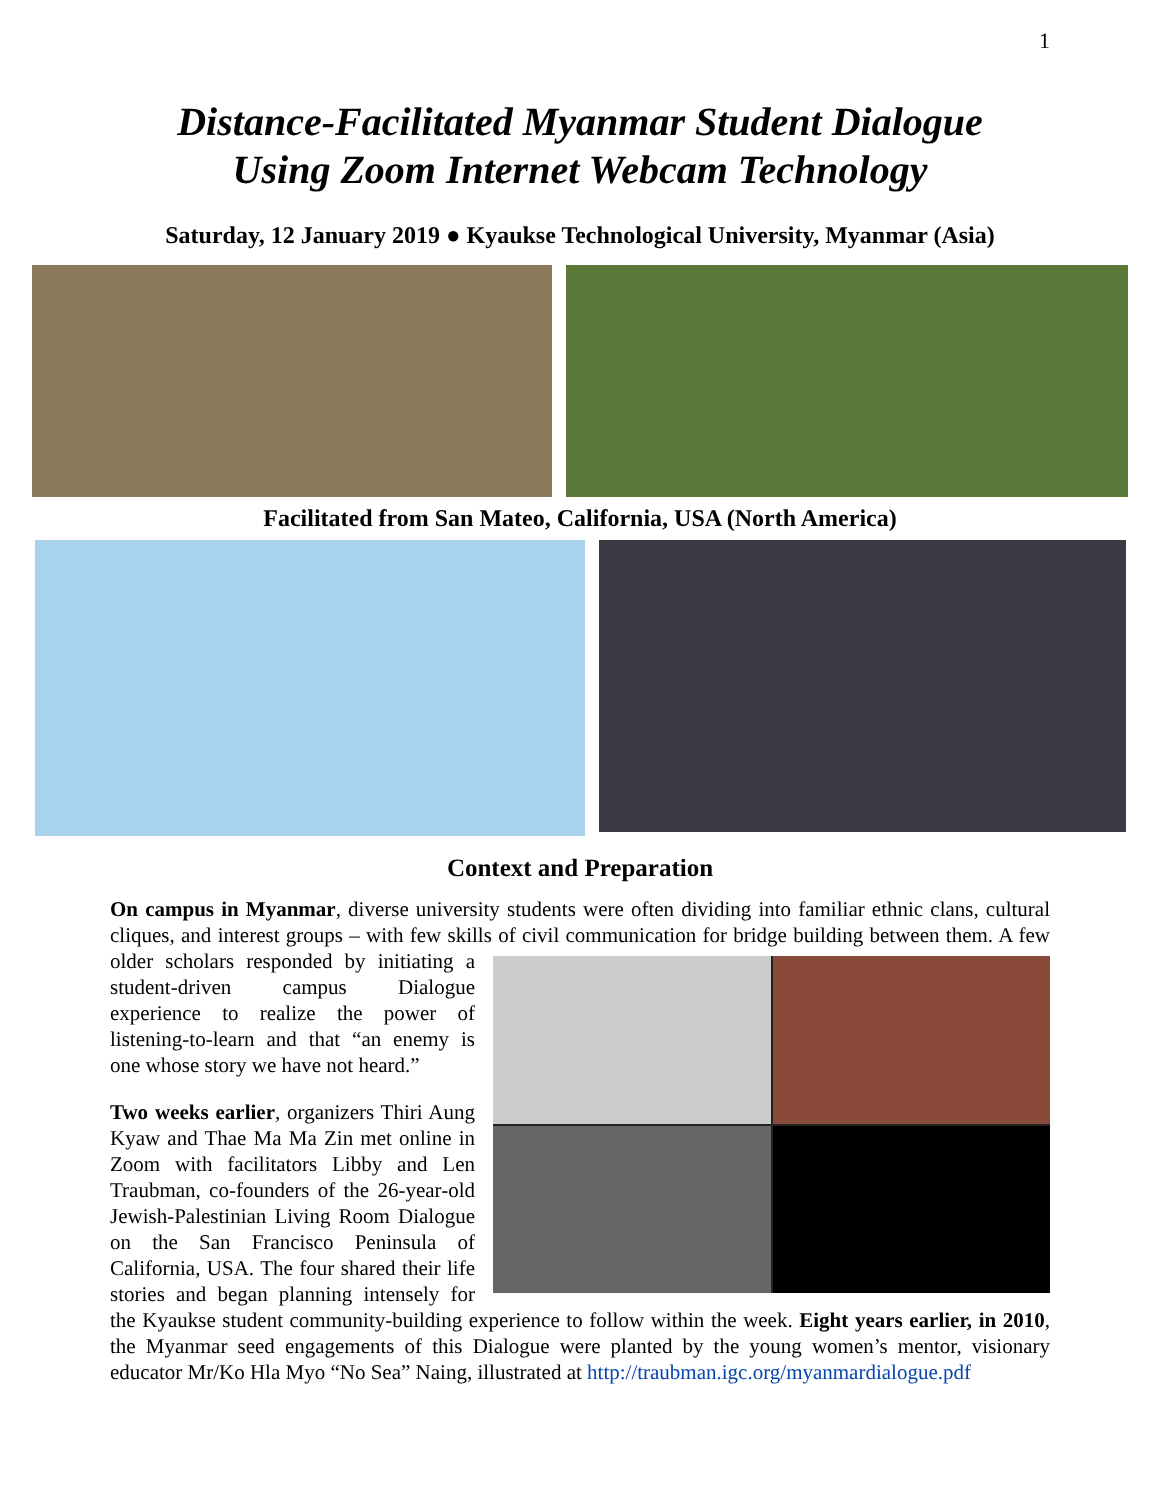1
Distance-Facilitated Myanmar Student Dialogue
Using Zoom Internet Webcam Technology
Saturday, 12 January 2019 ● Kyaukse Technological University, Myanmar (Asia)
Facilitated from San Mateo, California, USA (North America)
Context and Preparation
On campus in Myanmar, diverse university students were often dividing into familiar ethnic clans, cultural cliques, and interest groups – with few skills of civil communication for bridge building between them. A few older scholars responded by initiating a student-driven campus Dialogue experience to realize the power of listening-to-learn and that “an enemy is one whose story we have not heard.”
Two weeks earlier, organizers Thiri Aung Kyaw and Thae Ma Ma Zin met online in Zoom with facilitators Libby and Len Traubman, co-founders of the 26-year-old Jewish-Palestinian Living Room Dialogue on the San Francisco Peninsula of California, USA. The four shared their life stories and began planning intensely for the Kyaukse student community-building experience to follow within the week. Eight years earlier, in 2010, the Myanmar seed engagements of this Dialogue were planted by the young women’s mentor, visionary educator Mr/Ko Hla Myo “No Sea” Naing, illustrated at http://traubman.igc.org/myanmardialogue.pdf